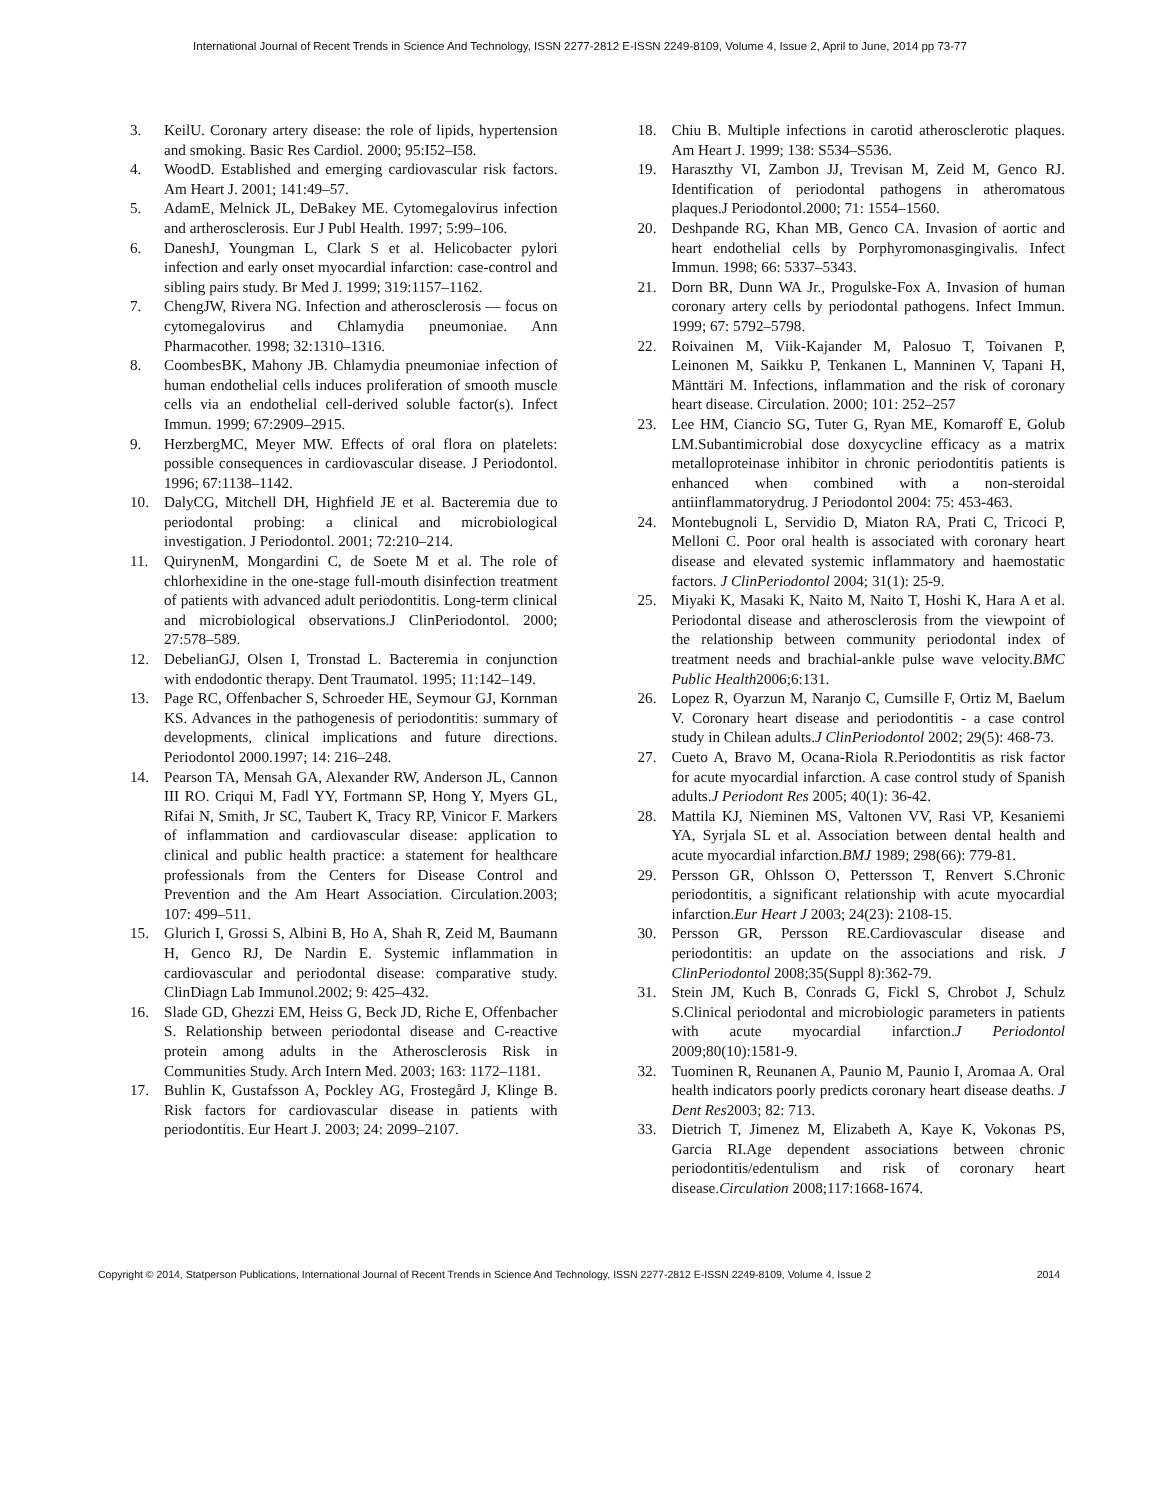International Journal of Recent Trends in Science And Technology, ISSN 2277-2812 E-ISSN 2249-8109, Volume 4, Issue 2, April to June, 2014 pp 73-77
3. KeilU. Coronary artery disease: the role of lipids, hypertension and smoking. Basic Res Cardiol. 2000; 95:I52–I58.
4. WoodD. Established and emerging cardiovascular risk factors. Am Heart J. 2001; 141:49–57.
5. AdamE, Melnick JL, DeBakey ME. Cytomegalovirus infection and artherosclerosis. Eur J Publ Health. 1997; 5:99–106.
6. DaneshJ, Youngman L, Clark S et al. Helicobacter pylori infection and early onset myocardial infarction: case-control and sibling pairs study. Br Med J. 1999; 319:1157–1162.
7. ChengJW, Rivera NG. Infection and atherosclerosis — focus on cytomegalovirus and Chlamydia pneumoniae. Ann Pharmacother. 1998; 32:1310–1316.
8. CoombesBK, Mahony JB. Chlamydia pneumoniae infection of human endothelial cells induces proliferation of smooth muscle cells via an endothelial cell-derived soluble factor(s). Infect Immun. 1999; 67:2909–2915.
9. HerzbergMC, Meyer MW. Effects of oral flora on platelets: possible consequences in cardiovascular disease. J Periodontol. 1996; 67:1138–1142.
10. DalyCG, Mitchell DH, Highfield JE et al. Bacteremia due to periodontal probing: a clinical and microbiological investigation. J Periodontol. 2001; 72:210–214.
11. QuirynenM, Mongardini C, de Soete M et al. The role of chlorhexidine in the one-stage full-mouth disinfection treatment of patients with advanced adult periodontitis. Long-term clinical and microbiological observations.J ClinPeriodontol. 2000; 27:578–589.
12. DebelianGJ, Olsen I, Tronstad L. Bacteremia in conjunction with endodontic therapy. Dent Traumatol. 1995; 11:142–149.
13. Page RC, Offenbacher S, Schroeder HE, Seymour GJ, Kornman KS. Advances in the pathogenesis of periodontitis: summary of developments, clinical implications and future directions. Periodontol 2000.1997; 14: 216–248.
14. Pearson TA, Mensah GA, Alexander RW, Anderson JL, Cannon III RO. Criqui M, Fadl YY, Fortmann SP, Hong Y, Myers GL, Rifai N, Smith, Jr SC, Taubert K, Tracy RP, Vinicor F. Markers of inflammation and cardiovascular disease: application to clinical and public health practice: a statement for healthcare professionals from the Centers for Disease Control and Prevention and the Am Heart Association. Circulation.2003; 107: 499–511.
15. Glurich I, Grossi S, Albini B, Ho A, Shah R, Zeid M, Baumann H, Genco RJ, De Nardin E. Systemic inflammation in cardiovascular and periodontal disease: comparative study. ClinDiagn Lab Immunol.2002; 9: 425–432.
16. Slade GD, Ghezzi EM, Heiss G, Beck JD, Riche E, Offenbacher S. Relationship between periodontal disease and C-reactive protein among adults in the Atherosclerosis Risk in Communities Study. Arch Intern Med. 2003; 163: 1172–1181.
17. Buhlin K, Gustafsson A, Pockley AG, Frostegård J, Klinge B. Risk factors for cardiovascular disease in patients with periodontitis. Eur Heart J. 2003; 24: 2099–2107.
18. Chiu B. Multiple infections in carotid atherosclerotic plaques. Am Heart J. 1999; 138: S534–S536.
19. Haraszthy VI, Zambon JJ, Trevisan M, Zeid M, Genco RJ. Identification of periodontal pathogens in atheromatous plaques.J Periodontol.2000; 71: 1554–1560.
20. Deshpande RG, Khan MB, Genco CA. Invasion of aortic and heart endothelial cells by Porphyromonasgingivalis. Infect Immun. 1998; 66: 5337–5343.
21. Dorn BR, Dunn WA Jr., Progulske-Fox A. Invasion of human coronary artery cells by periodontal pathogens. Infect Immun. 1999; 67: 5792–5798.
22. Roivainen M, Viik-Kajander M, Palosuo T, Toivanen P, Leinonen M, Saikku P, Tenkanen L, Manninen V, Tapani H, Mänttäri M. Infections, inflammation and the risk of coronary heart disease. Circulation. 2000; 101: 252–257
23. Lee HM, Ciancio SG, Tuter G, Ryan ME, Komaroff E, Golub LM.Subantimicrobial dose doxycycline efficacy as a matrix metalloproteinase inhibitor in chronic periodontitis patients is enhanced when combined with a non-steroidal antiinflammatorydrug. J Periodontol 2004: 75: 453-463.
24. Montebugnoli L, Servidio D, Miaton RA, Prati C, Tricoci P, Melloni C. Poor oral health is associated with coronary heart disease and elevated systemic inflammatory and haemostatic factors. J ClinPeriodontol 2004; 31(1): 25-9.
25. Miyaki K, Masaki K, Naito M, Naito T, Hoshi K, Hara A et al. Periodontal disease and atherosclerosis from the viewpoint of the relationship between community periodontal index of treatment needs and brachial-ankle pulse wave velocity.BMC Public Health2006;6:131.
26. Lopez R, Oyarzun M, Naranjo C, Cumsille F, Ortiz M, Baelum V. Coronary heart disease and periodontitis - a case control study in Chilean adults.J ClinPeriodontol 2002; 29(5): 468-73.
27. Cueto A, Bravo M, Ocana-Riola R.Periodontitis as risk factor for acute myocardial infarction. A case control study of Spanish adults.J Periodont Res 2005; 40(1): 36-42.
28. Mattila KJ, Nieminen MS, Valtonen VV, Rasi VP, Kesaniemi YA, Syrjala SL et al. Association between dental health and acute myocardial infarction.BMJ 1989; 298(66): 779-81.
29. Persson GR, Ohlsson O, Pettersson T, Renvert S.Chronic periodontitis, a significant relationship with acute myocardial infarction.Eur Heart J 2003; 24(23): 2108-15.
30. Persson GR, Persson RE.Cardiovascular disease and periodontitis: an update on the associations and risk. J ClinPeriodontol 2008;35(Suppl 8):362-79.
31. Stein JM, Kuch B, Conrads G, Fickl S, Chrobot J, Schulz S.Clinical periodontal and microbiologic parameters in patients with acute myocardial infarction.J Periodontol 2009;80(10):1581-9.
32. Tuominen R, Reunanen A, Paunio M, Paunio I, Aromaa A. Oral health indicators poorly predicts coronary heart disease deaths. J Dent Res2003; 82: 713.
33. Dietrich T, Jimenez M, Elizabeth A, Kaye K, Vokonas PS, Garcia RI.Age dependent associations between chronic periodontitis/edentulism and risk of coronary heart disease.Circulation 2008;117:1668-1674.
Copyright © 2014, Statperson Publications, International Journal of Recent Trends in Science And Technology, ISSN 2277-2812 E-ISSN 2249-8109, Volume 4, Issue 2 2014